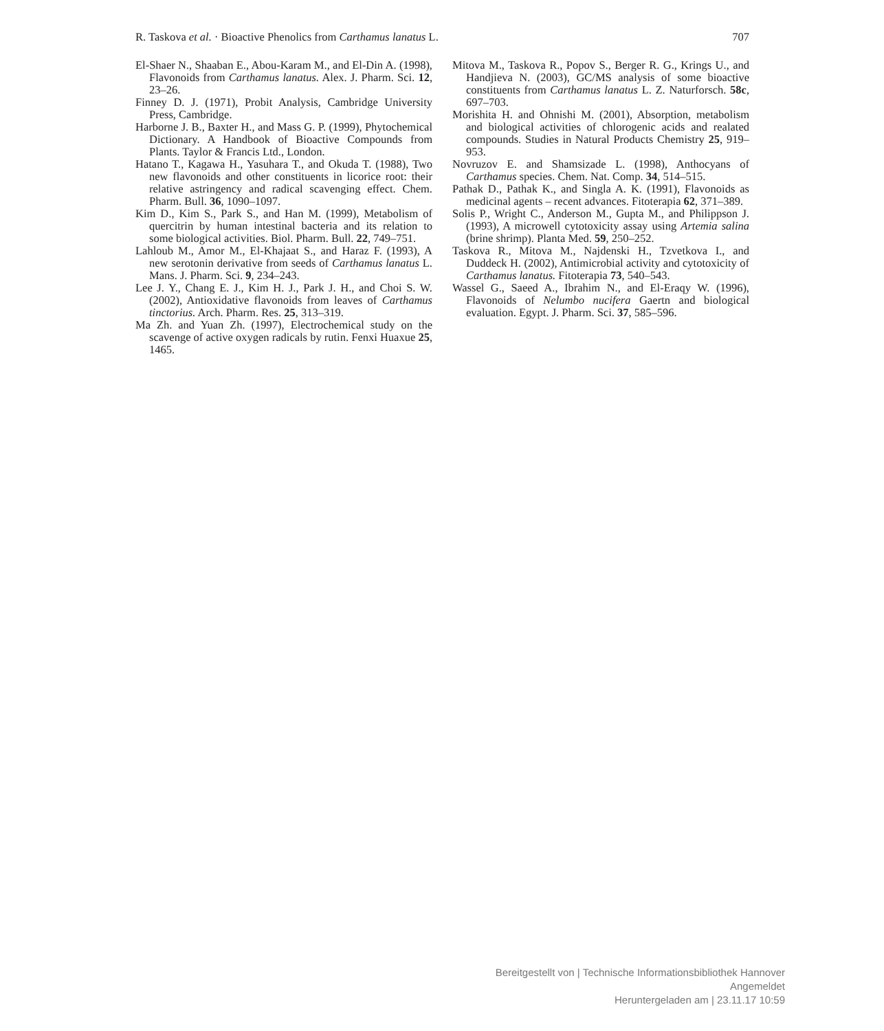R. Taskova et al. · Bioactive Phenolics from Carthamus lanatus L. 707
El-Shaer N., Shaaban E., Abou-Karam M., and El-Din A. (1998), Flavonoids from Carthamus lanatus. Alex. J. Pharm. Sci. 12, 23–26.
Finney D. J. (1971), Probit Analysis, Cambridge University Press, Cambridge.
Harborne J. B., Baxter H., and Mass G. P. (1999), Phytochemical Dictionary. A Handbook of Bioactive Compounds from Plants. Taylor & Francis Ltd., London.
Hatano T., Kagawa H., Yasuhara T., and Okuda T. (1988), Two new flavonoids and other constituents in licorice root: their relative astringency and radical scavenging effect. Chem. Pharm. Bull. 36, 1090–1097.
Kim D., Kim S., Park S., and Han M. (1999), Metabolism of quercitrin by human intestinal bacteria and its relation to some biological activities. Biol. Pharm. Bull. 22, 749–751.
Lahloub M., Amor M., El-Khajaat S., and Haraz F. (1993), A new serotonin derivative from seeds of Carthamus lanatus L. Mans. J. Pharm. Sci. 9, 234–243.
Lee J. Y., Chang E. J., Kim H. J., Park J. H., and Choi S. W. (2002), Antioxidative flavonoids from leaves of Carthamus tinctorius. Arch. Pharm. Res. 25, 313–319.
Ma Zh. and Yuan Zh. (1997), Electrochemical study on the scavenge of active oxygen radicals by rutin. Fenxi Huaxue 25, 1465.
Mitova M., Taskova R., Popov S., Berger R. G., Krings U., and Handjieva N. (2003), GC/MS analysis of some bioactive constituents from Carthamus lanatus L. Z. Naturforsch. 58c, 697–703.
Morishita H. and Ohnishi M. (2001), Absorption, metabolism and biological activities of chlorogenic acids and realated compounds. Studies in Natural Products Chemistry 25, 919–953.
Novruzov E. and Shamsizade L. (1998), Anthocyans of Carthamus species. Chem. Nat. Comp. 34, 514–515.
Pathak D., Pathak K., and Singla A. K. (1991), Flavonoids as medicinal agents – recent advances. Fitoterapia 62, 371–389.
Solis P., Wright C., Anderson M., Gupta M., and Philippson J. (1993), A microwell cytotoxicity assay using Artemia salina (brine shrimp). Planta Med. 59, 250–252.
Taskova R., Mitova M., Najdenski H., Tzvetkova I., and Duddeck H. (2002), Antimicrobial activity and cytotoxicity of Carthamus lanatus. Fitoterapia 73, 540–543.
Wassel G., Saeed A., Ibrahim N., and El-Eraqy W. (1996), Flavonoids of Nelumbo nucifera Gaertn and biological evaluation. Egypt. J. Pharm. Sci. 37, 585–596.
Bereitgestellt von | Technische Informationsbibliothek Hannover
Angemeldet
Heruntergeladen am | 23.11.17 10:59